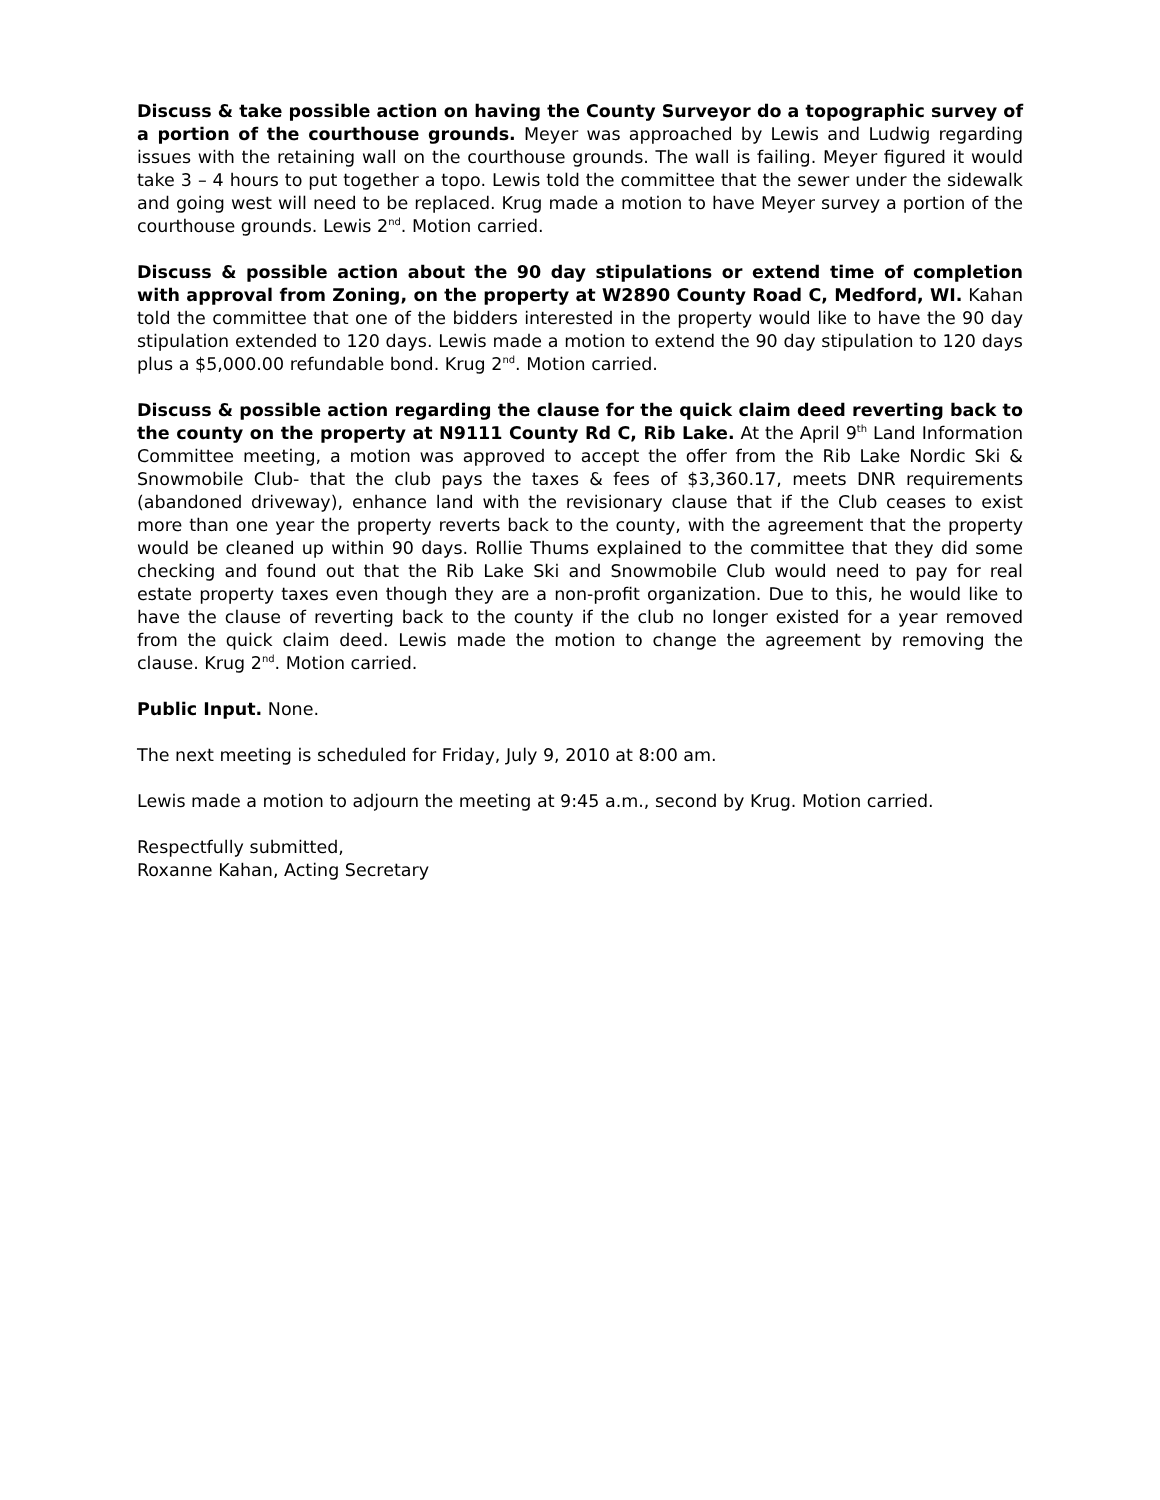Discuss & take possible action on having the County Surveyor do a topographic survey of a portion of the courthouse grounds. Meyer was approached by Lewis and Ludwig regarding issues with the retaining wall on the courthouse grounds. The wall is failing. Meyer figured it would take 3 – 4 hours to put together a topo. Lewis told the committee that the sewer under the sidewalk and going west will need to be replaced. Krug made a motion to have Meyer survey a portion of the courthouse grounds. Lewis 2<sup>nd</sup>. Motion carried.
Discuss & possible action about the 90 day stipulations or extend time of completion with approval from Zoning, on the property at W2890 County Road C, Medford, WI. Kahan told the committee that one of the bidders interested in the property would like to have the 90 day stipulation extended to 120 days. Lewis made a motion to extend the 90 day stipulation to 120 days plus a $5,000.00 refundable bond. Krug 2<sup>nd</sup>. Motion carried.
Discuss & possible action regarding the clause for the quick claim deed reverting back to the county on the property at N9111 County Rd C, Rib Lake. At the April 9<sup>th</sup> Land Information Committee meeting, a motion was approved to accept the offer from the Rib Lake Nordic Ski & Snowmobile Club- that the club pays the taxes & fees of $3,360.17, meets DNR requirements (abandoned driveway), enhance land with the revisionary clause that if the Club ceases to exist more than one year the property reverts back to the county, with the agreement that the property would be cleaned up within 90 days. Rollie Thums explained to the committee that they did some checking and found out that the Rib Lake Ski and Snowmobile Club would need to pay for real estate property taxes even though they are a non-profit organization. Due to this, he would like to have the clause of reverting back to the county if the club no longer existed for a year removed from the quick claim deed. Lewis made the motion to change the agreement by removing the clause. Krug 2<sup>nd</sup>. Motion carried.
Public Input. None.
The next meeting is scheduled for Friday, July 9, 2010 at 8:00 am.
Lewis made a motion to adjourn the meeting at 9:45 a.m., second by Krug. Motion carried.
Respectfully submitted,
Roxanne Kahan, Acting Secretary